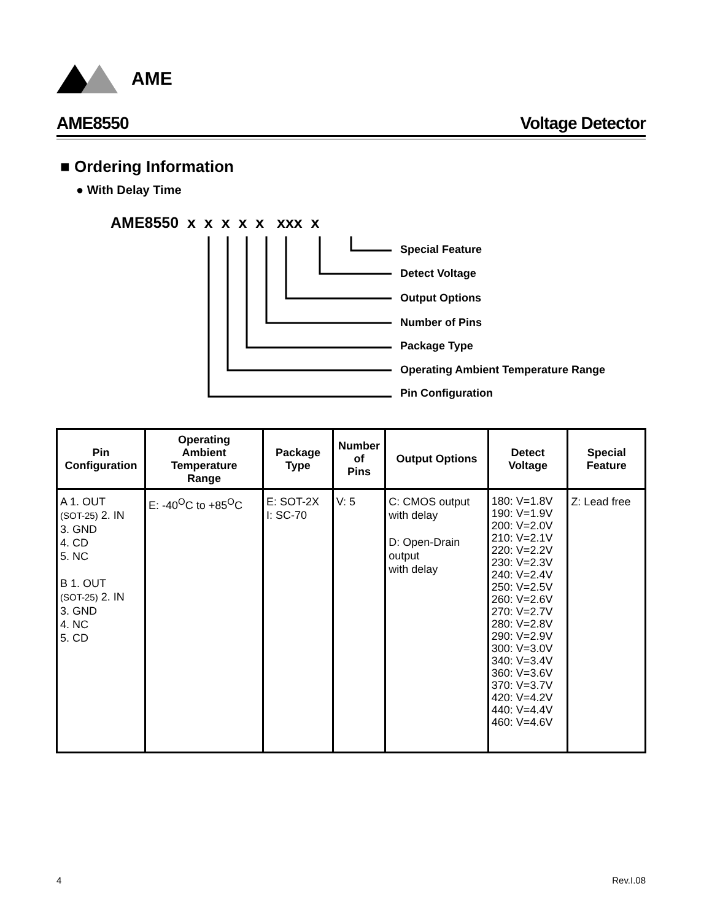AME
AME8550 Voltage Detector
■ Ordering Information
● With Delay Time
AME8550 x x x x x xxx x
Special Feature
Detect Voltage
Output Options
Number of Pins
Package Type
Operating Ambient Temperature Range
Pin Configuration
| Pin Configuration | Operating Ambient Temperature Range | Package Type | Number of Pins | Output Options | Detect Voltage | Special Feature |
| --- | --- | --- | --- | --- | --- | --- |
| A 1. OUT (SOT-25) 2. IN 3. GND 4. CD 5. NC B 1. OUT (SOT-25) 2. IN 3. GND 4. NC 5. CD | E: -40<sup>O</sup>C to +85<sup>O</sup>C | E: SOT-2X I: SC-70 | V: 5 | C: CMOS output with delay D: Open-Drain output with delay | 180: V=1.8V 190: V=1.9V 200: V=2.0V 210: V=2.1V 220: V=2.2V 230: V=2.3V 240: V=2.4V 250: V=2.5V 260: V=2.6V 270: V=2.7V 280: V=2.8V 290: V=2.9V 300: V=3.0V 340: V=3.4V 360: V=3.6V 370: V=3.7V 420: V=4.2V 440: V=4.4V 460: V=4.6V | Z: Lead free |
4 Rev.I.08